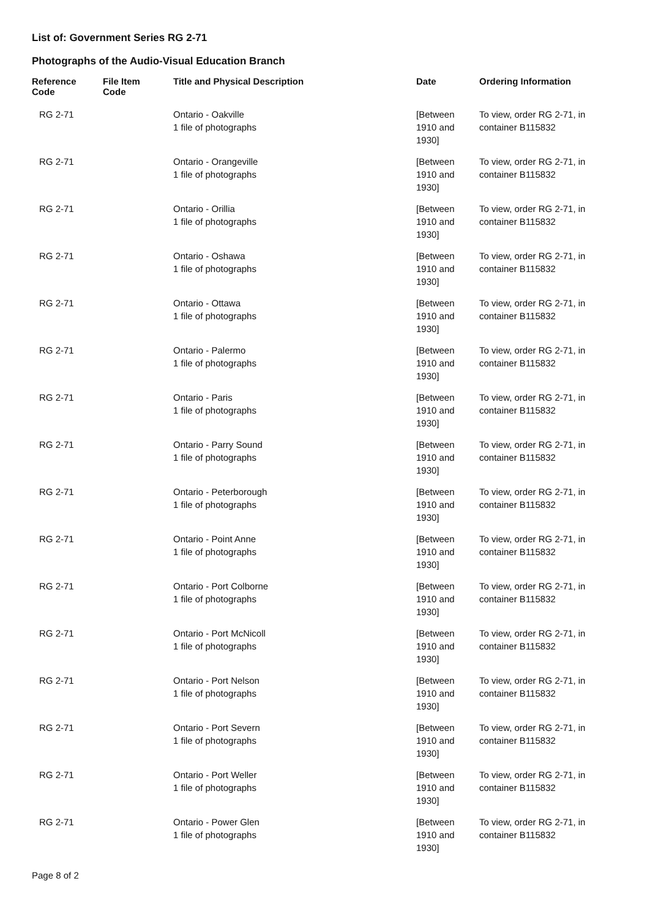List of: Government Series RG 2-71
Photographs of the Audio-Visual Education Branch
| Reference Code | File Item Code | Title and Physical Description | Date | Ordering Information |
| --- | --- | --- | --- | --- |
| RG 2-71 | | Ontario - Oakville 1 file of photographs | [Between 1910 and 1930] | To view, order RG 2-71, in container B115832 |
| RG 2-71 | | Ontario - Orangeville 1 file of photographs | [Between 1910 and 1930] | To view, order RG 2-71, in container B115832 |
| RG 2-71 | | Ontario - Orillia 1 file of photographs | [Between 1910 and 1930] | To view, order RG 2-71, in container B115832 |
| RG 2-71 | | Ontario - Oshawa 1 file of photographs | [Between 1910 and 1930] | To view, order RG 2-71, in container B115832 |
| RG 2-71 | | Ontario - Ottawa 1 file of photographs | [Between 1910 and 1930] | To view, order RG 2-71, in container B115832 |
| RG 2-71 | | Ontario - Palermo 1 file of photographs | [Between 1910 and 1930] | To view, order RG 2-71, in container B115832 |
| RG 2-71 | | Ontario - Paris 1 file of photographs | [Between 1910 and 1930] | To view, order RG 2-71, in container B115832 |
| RG 2-71 | | Ontario - Parry Sound 1 file of photographs | [Between 1910 and 1930] | To view, order RG 2-71, in container B115832 |
| RG 2-71 | | Ontario - Peterborough 1 file of photographs | [Between 1910 and 1930] | To view, order RG 2-71, in container B115832 |
| RG 2-71 | | Ontario - Point Anne 1 file of photographs | [Between 1910 and 1930] | To view, order RG 2-71, in container B115832 |
| RG 2-71 | | Ontario - Port Colborne 1 file of photographs | [Between 1910 and 1930] | To view, order RG 2-71, in container B115832 |
| RG 2-71 | | Ontario - Port McNicoll 1 file of photographs | [Between 1910 and 1930] | To view, order RG 2-71, in container B115832 |
| RG 2-71 | | Ontario - Port Nelson 1 file of photographs | [Between 1910 and 1930] | To view, order RG 2-71, in container B115832 |
| RG 2-71 | | Ontario - Port Severn 1 file of photographs | [Between 1910 and 1930] | To view, order RG 2-71, in container B115832 |
| RG 2-71 | | Ontario - Port Weller 1 file of photographs | [Between 1910 and 1930] | To view, order RG 2-71, in container B115832 |
| RG 2-71 | | Ontario - Power Glen 1 file of photographs | [Between 1910 and 1930] | To view, order RG 2-71, in container B115832 |
Page 8 of 2